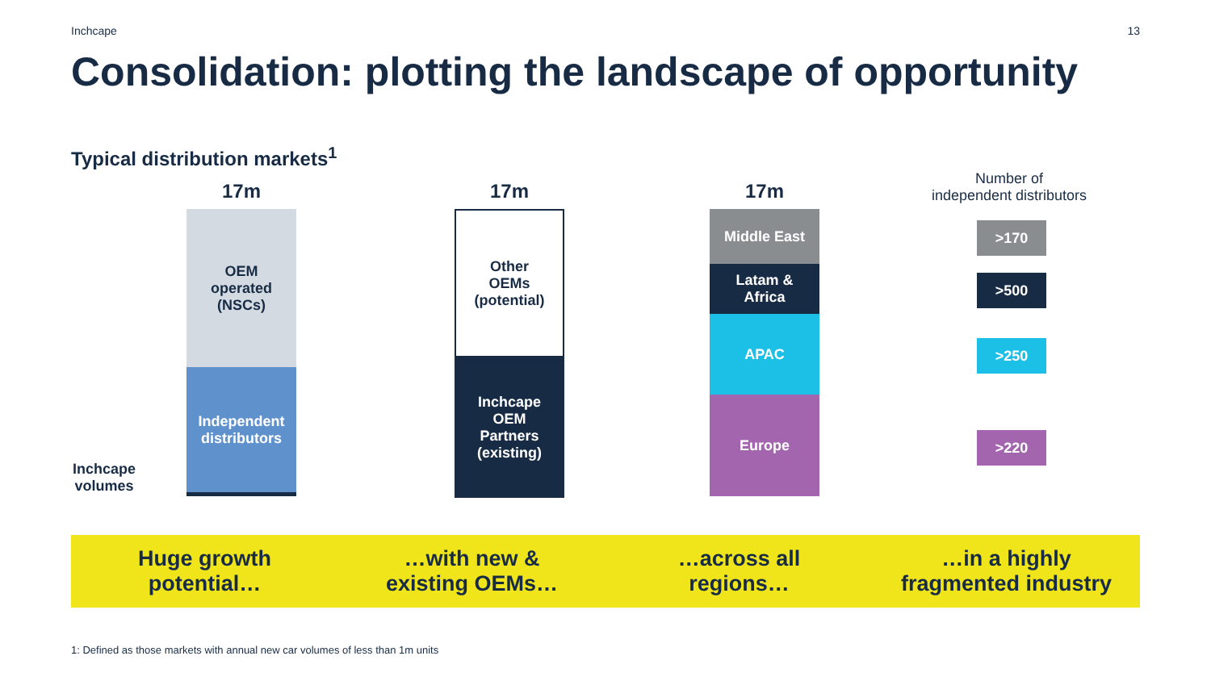Inchcape 13
Consolidation: plotting the landscape of opportunity
Typical distribution markets<sup>1</sup>
17m
OEM
operated
(NSCs)
Independent
distributors
Inchcape
volumes
17m
Other
OEMs
(potential)
Inchcape
OEM
Partners
(existing)
17m
Middle East
Latam &
Africa
APAC
Europe
Number of
independent distributors
>170
>500
>250
>220
Huge growth
potential…
…with new &
existing OEMs…
…across all
regions…
…in a highly
fragmented industry
1: Defined as those markets with annual new car volumes of less than 1m units